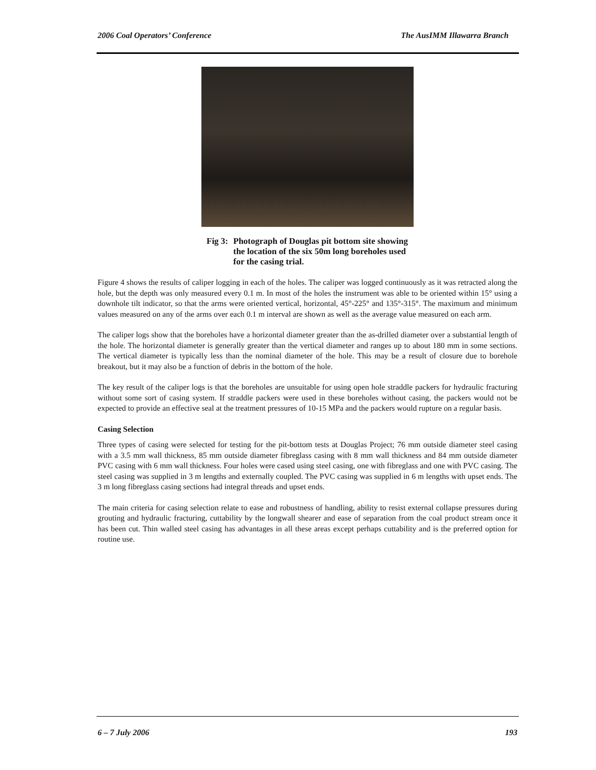2006 Coal Operators’ Conference The AusIMM Illawarra Branch
Fig 3: Photograph of Douglas pit bottom site showing the location of the six 50m long boreholes used for the casing trial.
Figure 4 shows the results of caliper logging in each of the holes. The caliper was logged continuously as it was retracted along the hole, but the depth was only measured every 0.1 m. In most of the holes the instrument was able to be oriented within 15° using a downhole tilt indicator, so that the arms were oriented vertical, horizontal, 45°-225° and 135°-315°. The maximum and minimum values measured on any of the arms over each 0.1 m interval are shown as well as the average value measured on each arm.
The caliper logs show that the boreholes have a horizontal diameter greater than the as-drilled diameter over a substantial length of the hole. The horizontal diameter is generally greater than the vertical diameter and ranges up to about 180 mm in some sections. The vertical diameter is typically less than the nominal diameter of the hole. This may be a result of closure due to borehole breakout, but it may also be a function of debris in the bottom of the hole.
The key result of the caliper logs is that the boreholes are unsuitable for using open hole straddle packers for hydraulic fracturing without some sort of casing system. If straddle packers were used in these boreholes without casing, the packers would not be expected to provide an effective seal at the treatment pressures of 10-15 MPa and the packers would rupture on a regular basis.
Casing Selection
Three types of casing were selected for testing for the pit-bottom tests at Douglas Project; 76 mm outside diameter steel casing with a 3.5 mm wall thickness, 85 mm outside diameter fibreglass casing with 8 mm wall thickness and 84 mm outside diameter PVC casing with 6 mm wall thickness. Four holes were cased using steel casing, one with fibreglass and one with PVC casing. The steel casing was supplied in 3 m lengths and externally coupled. The PVC casing was supplied in 6 m lengths with upset ends. The 3 m long fibreglass casing sections had integral threads and upset ends.
The main criteria for casing selection relate to ease and robustness of handling, ability to resist external collapse pressures during grouting and hydraulic fracturing, cuttability by the longwall shearer and ease of separation from the coal product stream once it has been cut. Thin walled steel casing has advantages in all these areas except perhaps cuttability and is the preferred option for routine use.
6 – 7 July 2006 193